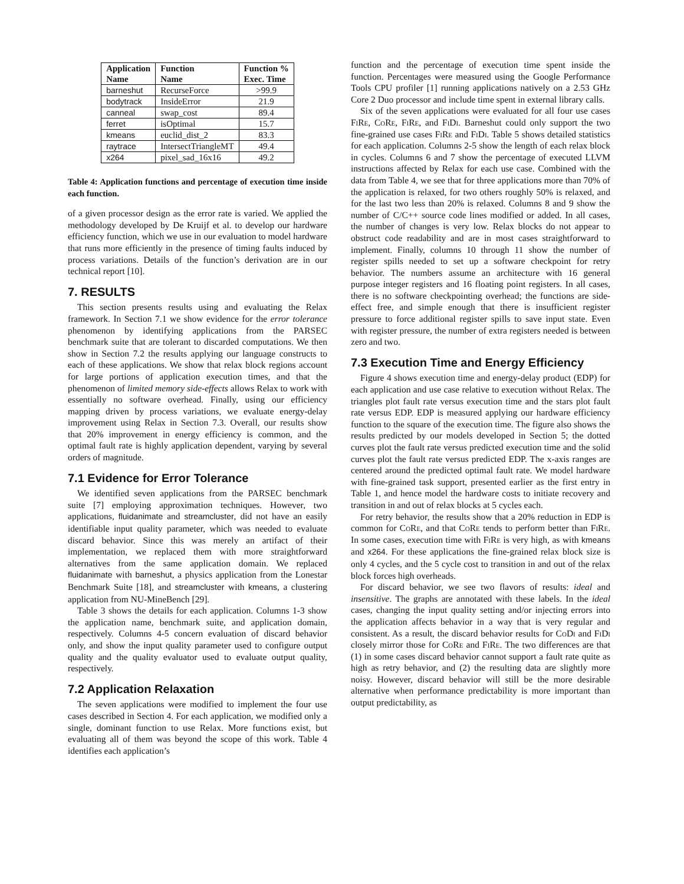| Application Name | Function Name | Function % Exec. Time |
| --- | --- | --- |
| barneshut | RecurseForce | >99.9 |
| bodytrack | InsideError | 21.9 |
| canneal | swap_cost | 89.4 |
| ferret | isOptimal | 15.7 |
| kmeans | euclid_dist_2 | 83.3 |
| raytrace | IntersectTriangleMT | 49.4 |
| x264 | pixel_sad_16x16 | 49.2 |
Table 4: Application functions and percentage of execution time inside each function.
of a given processor design as the error rate is varied. We applied the methodology developed by De Kruijf et al. to develop our hardware efficiency function, which we use in our evaluation to model hardware that runs more efficiently in the presence of timing faults induced by process variations. Details of the function’s derivation are in our technical report [10].
7. RESULTS
This section presents results using and evaluating the Relax framework. In Section 7.1 we show evidence for the error tolerance phenomenon by identifying applications from the PARSEC benchmark suite that are tolerant to discarded computations. We then show in Section 7.2 the results applying our language constructs to each of these applications. We show that relax block regions account for large portions of application execution times, and that the phenomenon of limited memory side-effects allows Relax to work with essentially no software overhead. Finally, using our efficiency mapping driven by process variations, we evaluate energy-delay improvement using Relax in Section 7.3. Overall, our results show that 20% improvement in energy efficiency is common, and the optimal fault rate is highly application dependent, varying by several orders of magnitude.
7.1 Evidence for Error Tolerance
We identified seven applications from the PARSEC benchmark suite [7] employing approximation techniques. However, two applications, fluidanimate and streamcluster, did not have an easily identifiable input quality parameter, which was needed to evaluate discard behavior. Since this was merely an artifact of their implementation, we replaced them with more straightforward alternatives from the same application domain. We replaced fluidanimate with barneshut, a physics application from the Lonestar Benchmark Suite [18], and streamcluster with kmeans, a clustering application from NU-MineBench [29].
Table 3 shows the details for each application. Columns 1-3 show the application name, benchmark suite, and application domain, respectively. Columns 4-5 concern evaluation of discard behavior only, and show the input quality parameter used to configure output quality and the quality evaluator used to evaluate output quality, respectively.
7.2 Application Relaxation
The seven applications were modified to implement the four use cases described in Section 4. For each application, we modified only a single, dominant function to use Relax. More functions exist, but evaluating all of them was beyond the scope of this work. Table 4 identifies each application’s
function and the percentage of execution time spent inside the function. Percentages were measured using the Google Performance Tools CPU profiler [1] running applications natively on a 2.53 GHz Core 2 Duo processor and include time spent in external library calls.
Six of the seven applications were evaluated for all four use cases FiRe, CoRe, FiRe, and FiDi. Barneshut could only support the two fine-grained use cases FiRe and FiDi. Table 5 shows detailed statistics for each application. Columns 2-5 show the length of each relax block in cycles. Columns 6 and 7 show the percentage of executed LLVM instructions affected by Relax for each use case. Combined with the data from Table 4, we see that for three applications more than 70% of the application is relaxed, for two others roughly 50% is relaxed, and for the last two less than 20% is relaxed. Columns 8 and 9 show the number of C/C++ source code lines modified or added. In all cases, the number of changes is very low. Relax blocks do not appear to obstruct code readability and are in most cases straightforward to implement. Finally, columns 10 through 11 show the number of register spills needed to set up a software checkpoint for retry behavior. The numbers assume an architecture with 16 general purpose integer registers and 16 floating point registers. In all cases, there is no software checkpointing overhead; the functions are side-effect free, and simple enough that there is insufficient register pressure to force additional register spills to save input state. Even with register pressure, the number of extra registers needed is between zero and two.
7.3 Execution Time and Energy Efficiency
Figure 4 shows execution time and energy-delay product (EDP) for each application and use case relative to execution without Relax. The triangles plot fault rate versus execution time and the stars plot fault rate versus EDP. EDP is measured applying our hardware efficiency function to the square of the execution time. The figure also shows the results predicted by our models developed in Section 5; the dotted curves plot the fault rate versus predicted execution time and the solid curves plot the fault rate versus predicted EDP. The x-axis ranges are centered around the predicted optimal fault rate. We model hardware with fine-grained task support, presented earlier as the first entry in Table 1, and hence model the hardware costs to initiate recovery and transition in and out of relax blocks at 5 cycles each.
For retry behavior, the results show that a 20% reduction in EDP is common for CoRe, and that CoRe tends to perform better than FiRe. In some cases, execution time with FiRe is very high, as with kmeans and x264. For these applications the fine-grained relax block size is only 4 cycles, and the 5 cycle cost to transition in and out of the relax block forces high overheads.
For discard behavior, we see two flavors of results: ideal and insensitive. The graphs are annotated with these labels. In the ideal cases, changing the input quality setting and/or injecting errors into the application affects behavior in a way that is very regular and consistent. As a result, the discard behavior results for CoDi and FiDi closely mirror those for CoRe and FiRe. The two differences are that (1) in some cases discard behavior cannot support a fault rate quite as high as retry behavior, and (2) the resulting data are slightly more noisy. However, discard behavior will still be the more desirable alternative when performance predictability is more important than output predictability, as